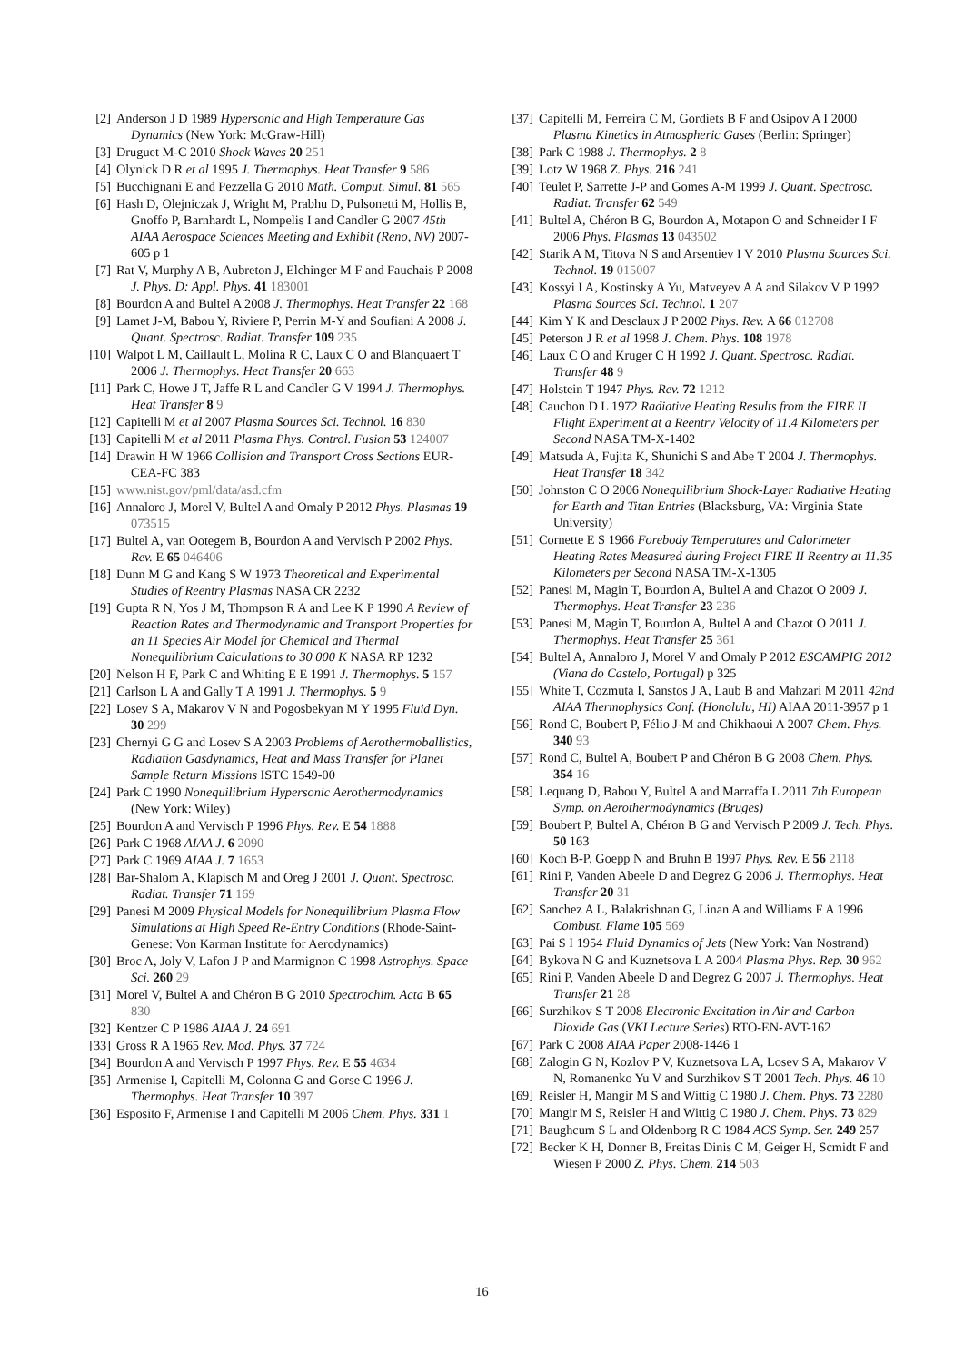[2] Anderson J D 1989 Hypersonic and High Temperature Gas Dynamics (New York: McGraw-Hill)
[3] Druguet M-C 2010 Shock Waves 20 251
[4] Olynick D R et al 1995 J. Thermophys. Heat Transfer 9 586
[5] Bucchignani E and Pezzella G 2010 Math. Comput. Simul. 81 565
[6] Hash D, Olejniczak J, Wright M, Prabhu D, Pulsonetti M, Hollis B, Gnoffo P, Barnhardt L, Nompelis I and Candler G 2007 45th AIAA Aerospace Sciences Meeting and Exhibit (Reno, NV) 2007-605 p 1
[7] Rat V, Murphy A B, Aubreton J, Elchinger M F and Fauchais P 2008 J. Phys. D: Appl. Phys. 41 183001
[8] Bourdon A and Bultel A 2008 J. Thermophys. Heat Transfer 22 168
[9] Lamet J-M, Babou Y, Riviere P, Perrin M-Y and Soufiani A 2008 J. Quant. Spectrosc. Radiat. Transfer 109 235
[10] Walpot L M, Caillault L, Molina R C, Laux C O and Blanquaert T 2006 J. Thermophys. Heat Transfer 20 663
[11] Park C, Howe J T, Jaffe R L and Candler G V 1994 J. Thermophys. Heat Transfer 8 9
[12] Capitelli M et al 2007 Plasma Sources Sci. Technol. 16 830
[13] Capitelli M et al 2011 Plasma Phys. Control. Fusion 53 124007
[14] Drawin H W 1966 Collision and Transport Cross Sections EUR-CEA-FC 383
[15] www.nist.gov/pml/data/asd.cfm
[16] Annaloro J, Morel V, Bultel A and Omaly P 2012 Phys. Plasmas 19 073515
[17] Bultel A, van Ootegem B, Bourdon A and Vervisch P 2002 Phys. Rev. E 65 046406
[18] Dunn M G and Kang S W 1973 Theoretical and Experimental Studies of Reentry Plasmas NASA CR 2232
[19] Gupta R N, Yos J M, Thompson R A and Lee K P 1990 A Review of Reaction Rates and Thermodynamic and Transport Properties for an 11 Species Air Model for Chemical and Thermal Nonequilibrium Calculations to 30 000 K NASA RP 1232
[20] Nelson H F, Park C and Whiting E E 1991 J. Thermophys. 5 157
[21] Carlson L A and Gally T A 1991 J. Thermophys. 5 9
[22] Losev S A, Makarov V N and Pogosbekyan M Y 1995 Fluid Dyn. 30 299
[23] Chernyi G G and Losev S A 2003 Problems of Aerothermoballistics, Radiation Gasdynamics, Heat and Mass Transfer for Planet Sample Return Missions ISTC 1549-00
[24] Park C 1990 Nonequilibrium Hypersonic Aerothermodynamics (New York: Wiley)
[25] Bourdon A and Vervisch P 1996 Phys. Rev. E 54 1888
[26] Park C 1968 AIAA J. 6 2090
[27] Park C 1969 AIAA J. 7 1653
[28] Bar-Shalom A, Klapisch M and Oreg J 2001 J. Quant. Spectrosc. Radiat. Transfer 71 169
[29] Panesi M 2009 Physical Models for Nonequilibrium Plasma Flow Simulations at High Speed Re-Entry Conditions (Rhode-Saint-Genese: Von Karman Institute for Aerodynamics)
[30] Broc A, Joly V, Lafon J P and Marmignon C 1998 Astrophys. Space Sci. 260 29
[31] Morel V, Bultel A and Chéron B G 2010 Spectrochim. Acta B 65 830
[32] Kentzer C P 1986 AIAA J. 24 691
[33] Gross R A 1965 Rev. Mod. Phys. 37 724
[34] Bourdon A and Vervisch P 1997 Phys. Rev. E 55 4634
[35] Armenise I, Capitelli M, Colonna G and Gorse C 1996 J. Thermophys. Heat Transfer 10 397
[36] Esposito F, Armenise I and Capitelli M 2006 Chem. Phys. 331 1
[37] Capitelli M, Ferreira C M, Gordiets B F and Osipov A I 2000 Plasma Kinetics in Atmospheric Gases (Berlin: Springer)
[38] Park C 1988 J. Thermophys. 2 8
[39] Lotz W 1968 Z. Phys. 216 241
[40] Teulet P, Sarrette J-P and Gomes A-M 1999 J. Quant. Spectrosc. Radiat. Transfer 62 549
[41] Bultel A, Chéron B G, Bourdon A, Motapon O and Schneider I F 2006 Phys. Plasmas 13 043502
[42] Starik A M, Titova N S and Arsentiev I V 2010 Plasma Sources Sci. Technol. 19 015007
[43] Kossyi I A, Kostinsky A Yu, Matveyev A A and Silakov V P 1992 Plasma Sources Sci. Technol. 1 207
[44] Kim Y K and Desclaux J P 2002 Phys. Rev. A 66 012708
[45] Peterson J R et al 1998 J. Chem. Phys. 108 1978
[46] Laux C O and Kruger C H 1992 J. Quant. Spectrosc. Radiat. Transfer 48 9
[47] Holstein T 1947 Phys. Rev. 72 1212
[48] Cauchon D L 1972 Radiative Heating Results from the FIRE II Flight Experiment at a Reentry Velocity of 11.4 Kilometers per Second NASA TM-X-1402
[49] Matsuda A, Fujita K, Shunichi S and Abe T 2004 J. Thermophys. Heat Transfer 18 342
[50] Johnston C O 2006 Nonequilibrium Shock-Layer Radiative Heating for Earth and Titan Entries (Blacksburg, VA: Virginia State University)
[51] Cornette E S 1966 Forebody Temperatures and Calorimeter Heating Rates Measured during Project FIRE II Reentry at 11.35 Kilometers per Second NASA TM-X-1305
[52] Panesi M, Magin T, Bourdon A, Bultel A and Chazot O 2009 J. Thermophys. Heat Transfer 23 236
[53] Panesi M, Magin T, Bourdon A, Bultel A and Chazot O 2011 J. Thermophys. Heat Transfer 25 361
[54] Bultel A, Annaloro J, Morel V and Omaly P 2012 ESCAMPIG 2012 (Viana do Castelo, Portugal) p 325
[55] White T, Cozmuta I, Sanstos J A, Laub B and Mahzari M 2011 42nd AIAA Thermophysics Conf. (Honolulu, HI) AIAA 2011-3957 p 1
[56] Rond C, Boubert P, Félio J-M and Chikhaoui A 2007 Chem. Phys. 340 93
[57] Rond C, Bultel A, Boubert P and Chéron B G 2008 Chem. Phys. 354 16
[58] Lequang D, Babou Y, Bultel A and Marraffa L 2011 7th European Symp. on Aerothermodynamics (Bruges)
[59] Boubert P, Bultel A, Chéron B G and Vervisch P 2009 J. Tech. Phys. 50 163
[60] Koch B-P, Goepp N and Bruhn B 1997 Phys. Rev. E 56 2118
[61] Rini P, Vanden Abeele D and Degrez G 2006 J. Thermophys. Heat Transfer 20 31
[62] Sanchez A L, Balakrishnan G, Linan A and Williams F A 1996 Combust. Flame 105 569
[63] Pai S I 1954 Fluid Dynamics of Jets (New York: Van Nostrand)
[64] Bykova N G and Kuznetsova L A 2004 Plasma Phys. Rep. 30 962
[65] Rini P, Vanden Abeele D and Degrez G 2007 J. Thermophys. Heat Transfer 21 28
[66] Surzhikov S T 2008 Electronic Excitation in Air and Carbon Dioxide Gas (VKI Lecture Series) RTO-EN-AVT-162
[67] Park C 2008 AIAA Paper 2008-1446 1
[68] Zalogin G N, Kozlov P V, Kuznetsova L A, Losev S A, Makarov V N, Romanenko Yu V and Surzhikov S T 2001 Tech. Phys. 46 10
[69] Reisler H, Mangir M S and Wittig C 1980 J. Chem. Phys. 73 2280
[70] Mangir M S, Reisler H and Wittig C 1980 J. Chem. Phys. 73 829
[71] Baughcum S L and Oldenborg R C 1984 ACS Symp. Ser. 249 257
[72] Becker K H, Donner B, Freitas Dinis C M, Geiger H, Scmidt F and Wiesen P 2000 Z. Phys. Chem. 214 503
16